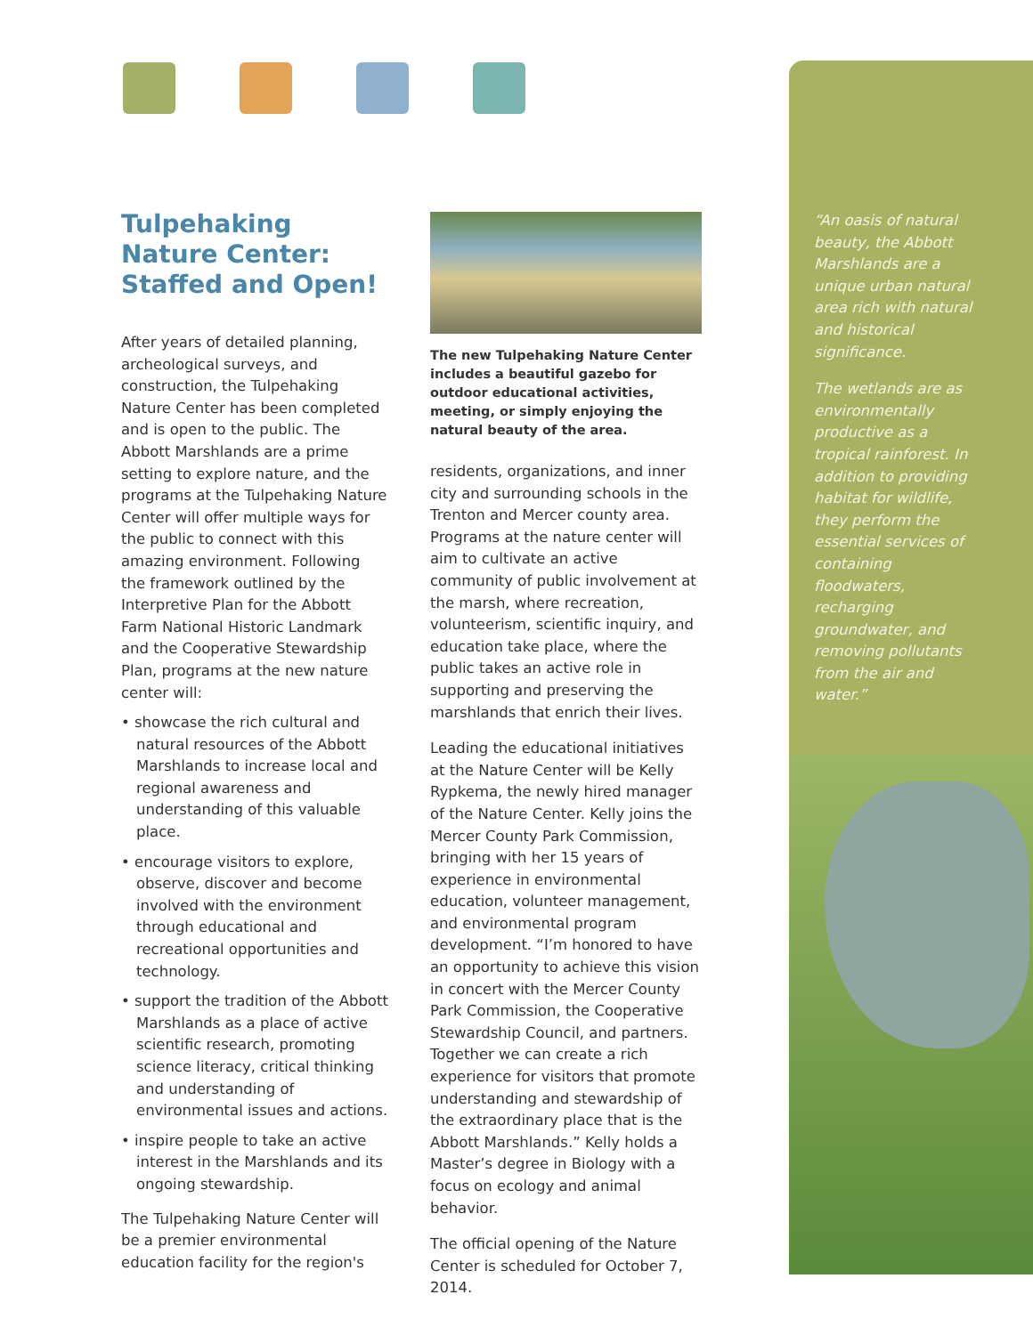Tulpehaking
Nature Center:
Staffed and Open!
After years of detailed planning, archeological surveys, and construction, the Tulpehaking Nature Center has been completed and is open to the public. The Abbott Marshlands are a prime setting to explore nature, and the programs at the Tulpehaking Nature Center will offer multiple ways for the public to connect with this amazing environment. Following the framework outlined by the Interpretive Plan for the Abbott Farm National Historic Landmark and the Cooperative Stewardship Plan, programs at the new nature center will:
• showcase the rich cultural and natural resources of the Abbott Marshlands to increase local and regional awareness and understanding of this valuable place.
• encourage visitors to explore, observe, discover and become involved with the environment through educational and recreational opportunities and technology.
• support the tradition of the Abbott Marshlands as a place of active scientific research, promoting science literacy, critical thinking and understanding of environmental issues and actions.
• inspire people to take an active interest in the Marshlands and its ongoing stewardship.
The Tulpehaking Nature Center will be a premier environmental education facility for the region's
The new Tulpehaking Nature Center includes a beautiful gazebo for outdoor educational activities, meeting, or simply enjoying the natural beauty of the area.
residents, organizations, and inner city and surrounding schools in the Trenton and Mercer county area. Programs at the nature center will aim to cultivate an active community of public involvement at the marsh, where recreation, volunteerism, scientific inquiry, and education take place, where the public takes an active role in supporting and preserving the marshlands that enrich their lives.
Leading the educational initiatives at the Nature Center will be Kelly Rypkema, the newly hired manager of the Nature Center. Kelly joins the Mercer County Park Commission, bringing with her 15 years of experience in environmental education, volunteer management, and environmental program development. “I’m honored to have an opportunity to achieve this vision in concert with the Mercer County Park Commission, the Cooperative Stewardship Council, and partners. Together we can create a rich experience for visitors that promote understanding and stewardship of the extraordinary place that is the Abbott Marshlands.” Kelly holds a Master’s degree in Biology with a focus on ecology and animal behavior.
The official opening of the Nature Center is scheduled for October 7, 2014.
“An oasis of natural beauty, the Abbott Marshlands are a unique urban natural area rich with natural and historical significance.
The wetlands are as environmentally productive as a tropical rainforest. In addition to providing habitat for wildlife, they perform the essential services of containing floodwaters, recharging groundwater, and removing pollutants from the air and water.”